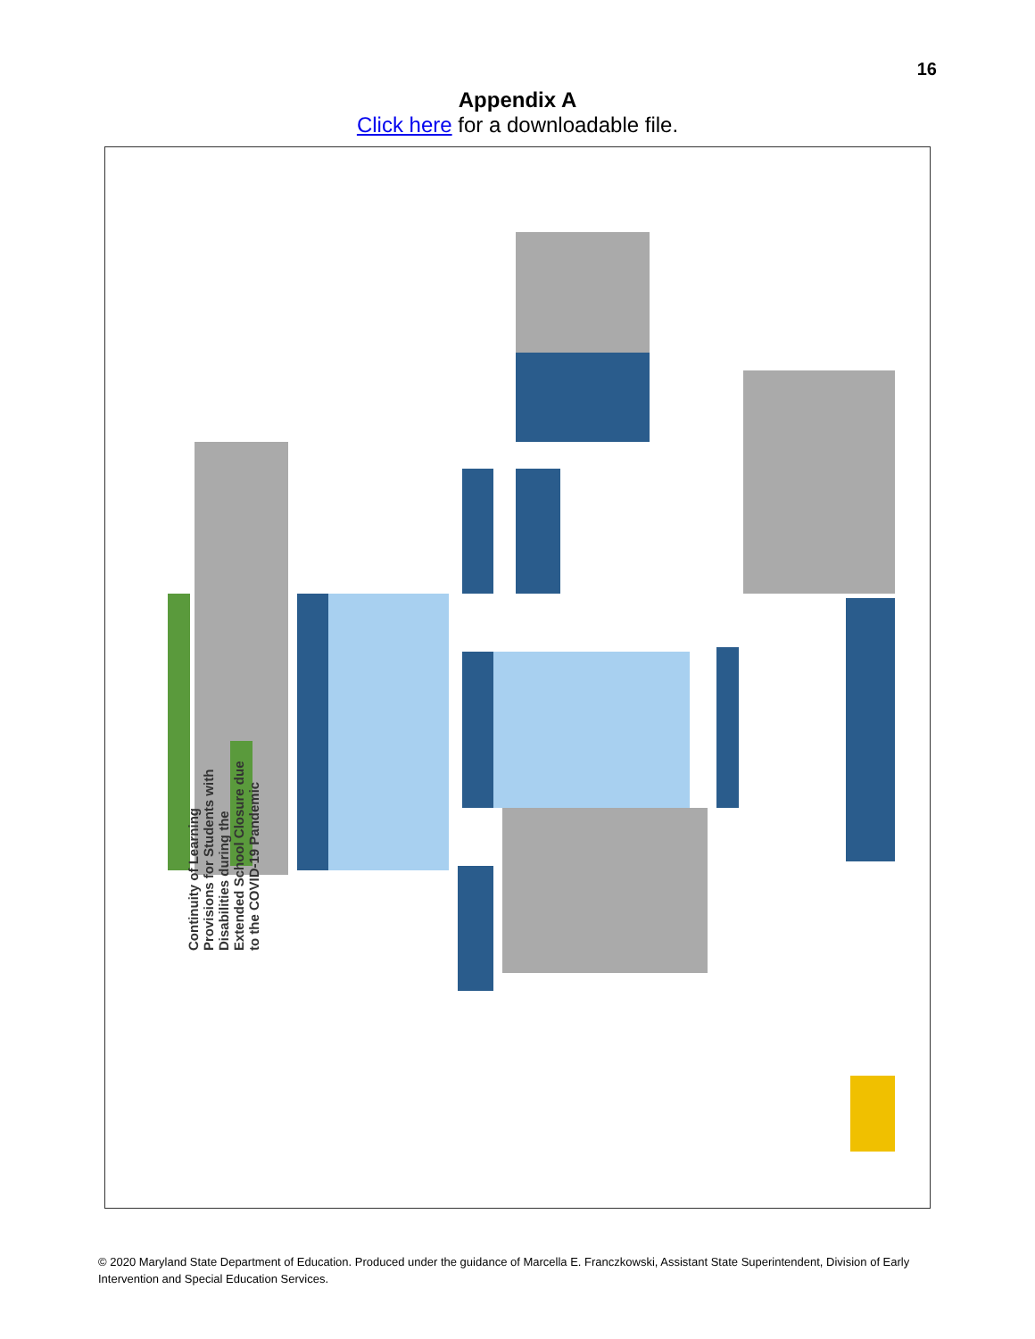16
Appendix A
Click here for a downloadable file.
Continuity of Learning Provisions for Students with Disabilities during the Extended School Closure due to the COVID-19 Pandemic
© 2020 Maryland State Department of Education. Produced under the guidance of Marcella E. Franczkowski, Assistant State Superintendent, Division of Early Intervention and Special Education Services.